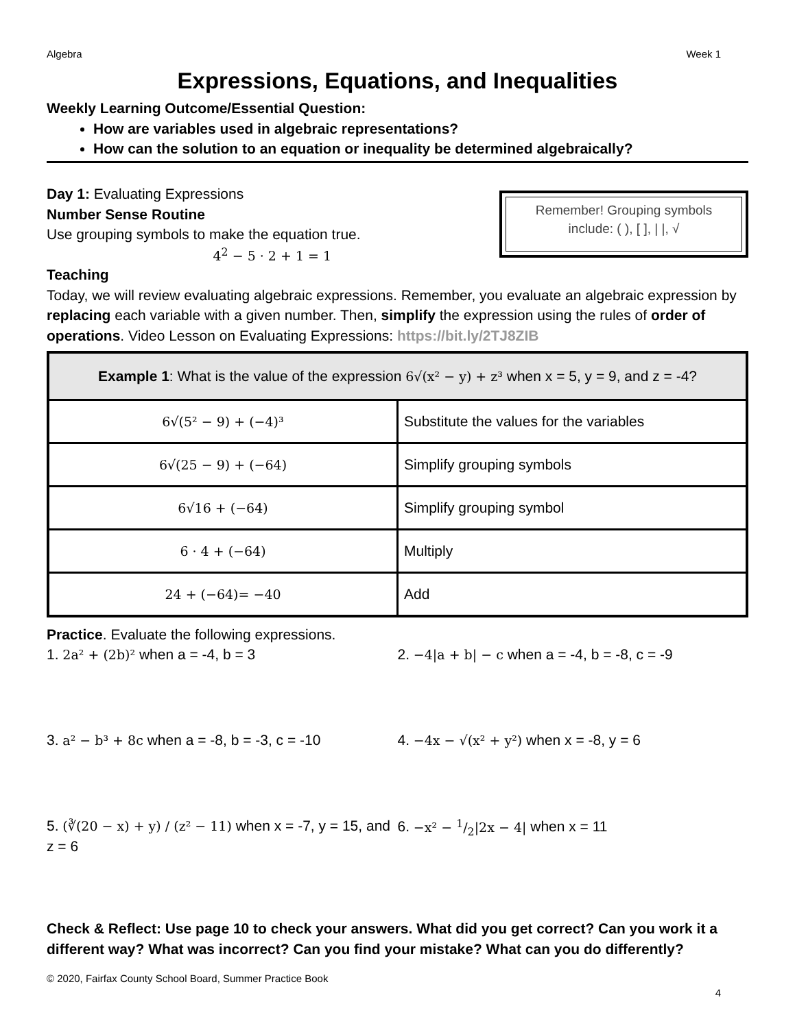Algebra Week 1
Expressions, Equations, and Inequalities
Weekly Learning Outcome/Essential Question:
How are variables used in algebraic representations?
How can the solution to an equation or inequality be determined algebraically?
Day 1: Evaluating Expressions
Number Sense Routine
Use grouping symbols to make the equation true.
4<sup>2</sup> − 5 · 2 + 1 = 1
Remember! Grouping symbols
include: ( ), [ ], | |, √
Teaching
Today, we will review evaluating algebraic expressions. Remember, you evaluate an algebraic expression by replacing each variable with a given number. Then, simplify the expression using the rules of order of operations. Video Lesson on Evaluating Expressions: https://bit.ly/2TJ8ZIB
| Example 1 : What is the value of the expression 6√(x² − y) + z³ when x = 5, y = 9, and z = -4? | |
| --- | --- |
| 6√(5² − 9) + (−4)³ | Substitute the values for the variables |
| 6√(25 − 9) + (−64) | Simplify grouping symbols |
| 6√16 + (−64) | Simplify grouping symbol |
| 6 · 4 + (−64) | Multiply |
| 24 + (−64)= −40 | Add |
Practice. Evaluate the following expressions.
1. 2a² + (2b)² when a = -4, b = 3 2. −4|a + b| − c when a = -4, b = -8, c = -9
3. a² − b³ + 8c when a = -8, b = -3, c = -10
4. −4x − √(x² + y²) when x = -8, y = 6
5. (∛(20 − x) + y) / (z² − 11) when x = -7, y = 15, and z = 6
6. −x² − 1/2|2x − 4| when x = 11
Check & Reflect: Use page 10 to check your answers. What did you get correct? Can you work it a different way? What was incorrect? Can you find your mistake? What can you do differently?
© 2020, Fairfax County School Board, Summer Practice Book
4